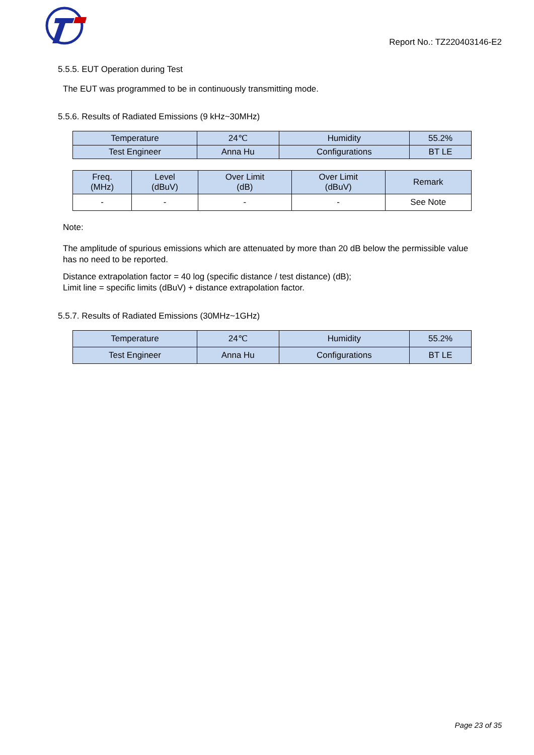Report No.: TZ220403146-E2
5.5.5. EUT Operation during Test
The EUT was programmed to be in continuously transmitting mode.
5.5.6. Results of Radiated Emissions (9 kHz~30MHz)
| Temperature | 24℃ | Humidity | 55.2% |
| Test Engineer | Anna Hu | Configurations | BT LE |
| Freq. (MHz) | Level (dBuV) | Over Limit (dB) | Over Limit (dBuV) | Remark |
| --- | --- | --- | --- | --- |
| - | - | - | - | See Note |
Note:
The amplitude of spurious emissions which are attenuated by more than 20 dB below the permissible value has no need to be reported.
Distance extrapolation factor = 40 log (specific distance / test distance) (dB);
Limit line = specific limits (dBuV) + distance extrapolation factor.
5.5.7. Results of Radiated Emissions (30MHz~1GHz)
| Temperature | 24℃ | Humidity | 55.2% |
| Test Engineer | Anna Hu | Configurations | BT LE |
Page 23 of 35